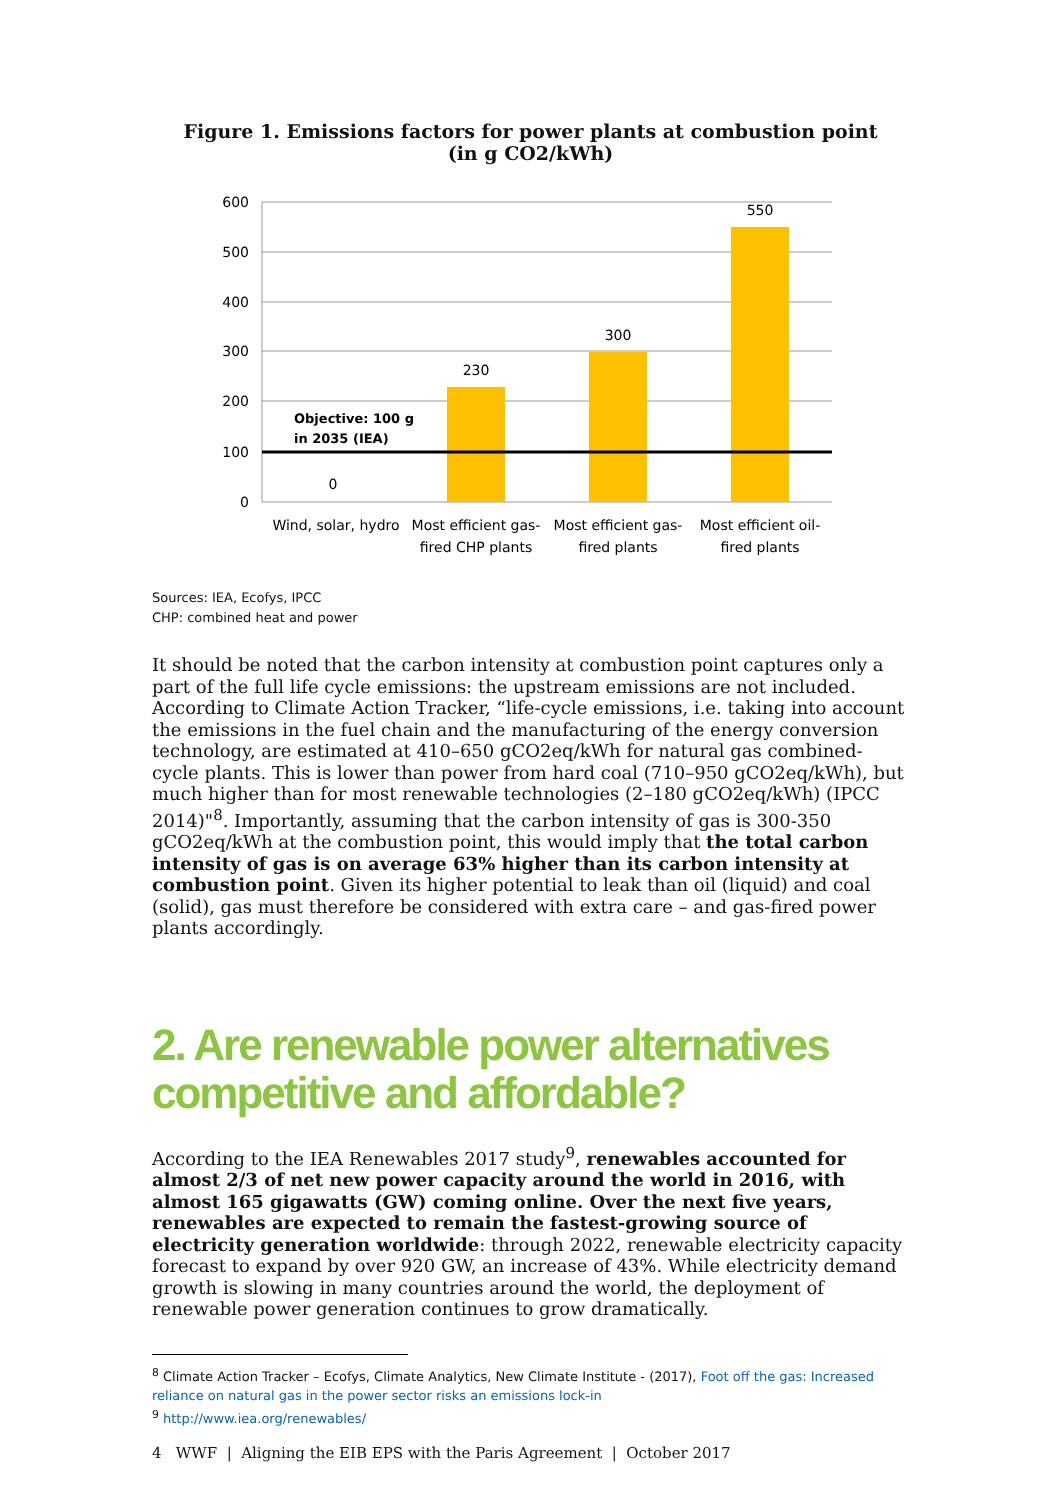Figure 1. Emissions factors for power plants at combustion point
(in g CO2/kWh)
600
500
400
300
200
100
0
0
230
300
550
Objective: 100 g
in 2035 (IEA)
Wind, solar, hydro
Most efficient gas-
fired CHP plants
Most efficient gas-
fired plants
Most efficient oil-
fired plants
Sources: IEA, Ecofys, IPCC
CHP: combined heat and power
It should be noted that the carbon intensity at combustion point captures only a part of the full life cycle emissions: the upstream emissions are not included. According to Climate Action Tracker, “life-cycle emissions, i.e. taking into account the emissions in the fuel chain and the manufacturing of the energy conversion technology, are estimated at 410–650 gCO2eq/kWh for natural gas combined-cycle plants. This is lower than power from hard coal (710–950 gCO2eq/kWh), but much higher than for most renewable technologies (2–180 gCO2eq/kWh) (IPCC 2014)"<sup>8</sup>. Importantly, assuming that the carbon intensity of gas is 300-350 gCO2eq/kWh at the combustion point, this would imply that the total carbon intensity of gas is on average 63% higher than its carbon intensity at combustion point. Given its higher potential to leak than oil (liquid) and coal (solid), gas must therefore be considered with extra care – and gas-fired power plants accordingly.
2. Are renewable power alternatives competitive and affordable?
According to the IEA Renewables 2017 study<sup>9</sup>, renewables accounted for almost 2/3 of net new power capacity around the world in 2016, with almost 165 gigawatts (GW) coming online. Over the next five years, renewables are expected to remain the fastest-growing source of electricity generation worldwide: through 2022, renewable electricity capacity forecast to expand by over 920 GW, an increase of 43%. While electricity demand growth is slowing in many countries around the world, the deployment of renewable power generation continues to grow dramatically.
<sup>8</sup> Climate Action Tracker – Ecofys, Climate Analytics, New Climate Institute - (2017), Foot off the gas: Increased reliance on natural gas in the power sector risks an emissions lock-in
<sup>9</sup> http://www.iea.org/renewables/
4 WWF | Aligning the EIB EPS with the Paris Agreement | October 2017